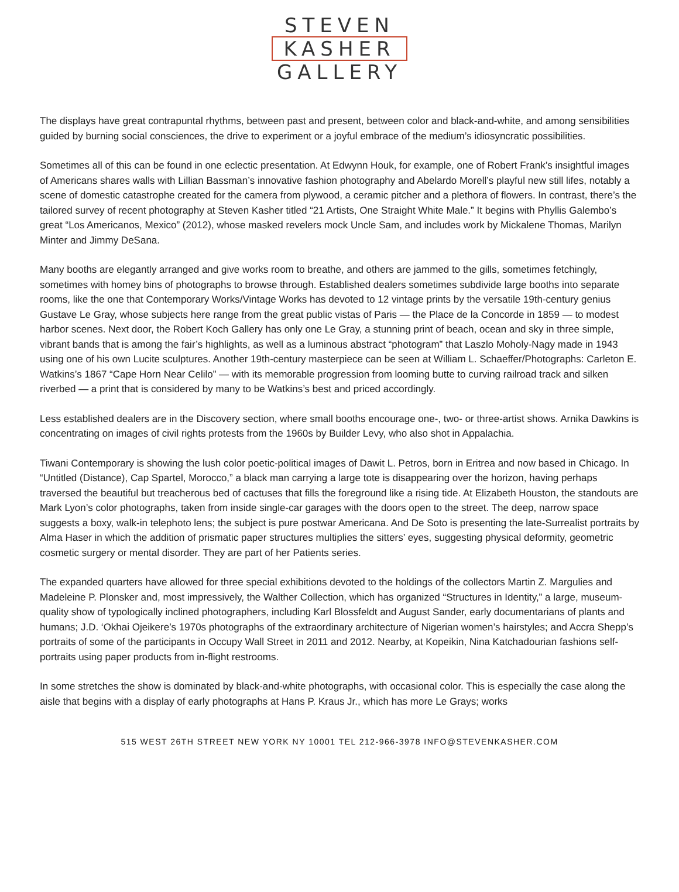STEVEN
KASHER
GALLERY
The displays have great contrapuntal rhythms, between past and present, between color and black-and-white, and among sensibilities guided by burning social consciences, the drive to experiment or a joyful embrace of the medium’s idiosyncratic possibilities.
Sometimes all of this can be found in one eclectic presentation. At Edwynn Houk, for example, one of Robert Frank’s insightful images of Americans shares walls with Lillian Bassman’s innovative fashion photography and Abelardo Morell’s playful new still lifes, notably a scene of domestic catastrophe created for the camera from plywood, a ceramic pitcher and a plethora of flowers. In contrast, there’s the tailored survey of recent photography at Steven Kasher titled “21 Artists, One Straight White Male.” It begins with Phyllis Galembo’s great “Los Americanos, Mexico” (2012), whose masked revelers mock Uncle Sam, and includes work by Mickalene Thomas, Marilyn Minter and Jimmy DeSana.
Many booths are elegantly arranged and give works room to breathe, and others are jammed to the gills, sometimes fetchingly, sometimes with homey bins of photographs to browse through. Established dealers sometimes subdivide large booths into separate rooms, like the one that Contemporary Works/Vintage Works has devoted to 12 vintage prints by the versatile 19th-century genius Gustave Le Gray, whose subjects here range from the great public vistas of Paris — the Place de la Concorde in 1859 — to modest harbor scenes. Next door, the Robert Koch Gallery has only one Le Gray, a stunning print of beach, ocean and sky in three simple, vibrant bands that is among the fair’s highlights, as well as a luminous abstract “photogram” that Laszlo Moholy-Nagy made in 1943 using one of his own Lucite sculptures. Another 19th-century masterpiece can be seen at William L. Schaeffer/Photographs: Carleton E. Watkins’s 1867 “Cape Horn Near Celilo” — with its memorable progression from looming butte to curving railroad track and silken riverbed — a print that is considered by many to be Watkins’s best and priced accordingly.
Less established dealers are in the Discovery section, where small booths encourage one-, two- or three-artist shows. Arnika Dawkins is concentrating on images of civil rights protests from the 1960s by Builder Levy, who also shot in Appalachia.
Tiwani Contemporary is showing the lush color poetic-political images of Dawit L. Petros, born in Eritrea and now based in Chicago. In “Untitled (Distance), Cap Spartel, Morocco,” a black man carrying a large tote is disappearing over the horizon, having perhaps traversed the beautiful but treacherous bed of cactuses that fills the foreground like a rising tide. At Elizabeth Houston, the standouts are Mark Lyon’s color photographs, taken from inside single-car garages with the doors open to the street. The deep, narrow space suggests a boxy, walk-in telephoto lens; the subject is pure postwar Americana. And De Soto is presenting the late-Surrealist portraits by Alma Haser in which the addition of prismatic paper structures multiplies the sitters’ eyes, suggesting physical deformity, geometric cosmetic surgery or mental disorder. They are part of her Patients series.
The expanded quarters have allowed for three special exhibitions devoted to the holdings of the collectors Martin Z. Margulies and Madeleine P. Plonsker and, most impressively, the Walther Collection, which has organized “Structures in Identity,” a large, museum-quality show of typologically inclined photographers, including Karl Blossfeldt and August Sander, early documentarians of plants and humans; J.D. ‘Okhai Ojeikere’s 1970s photographs of the extraordinary architecture of Nigerian women’s hairstyles; and Accra Shepp’s portraits of some of the participants in Occupy Wall Street in 2011 and 2012. Nearby, at Kopeikin, Nina Katchadourian fashions self-portraits using paper products from in-flight restrooms.
In some stretches the show is dominated by black-and-white photographs, with occasional color. This is especially the case along the aisle that begins with a display of early photographs at Hans P. Kraus Jr., which has more Le Grays; works
515 WEST 26TH STREET NEW YORK NY 10001 TEL 212-966-3978 INFO@STEVENKASHER.COM